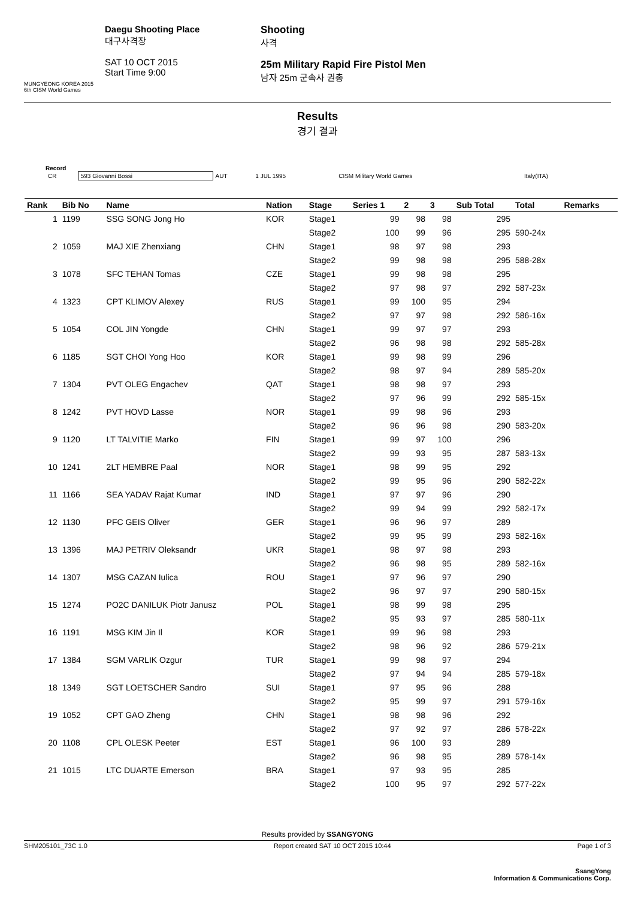MUNGYEONG KOREA 2015
6th CISM World Games
Daegu Shooting Place
대구사격장
SAT 10 OCT 2015
Start Time 9:00
Shooting
사격
25m Military Rapid Fire Pistol Men
남자 25m 군속사 권총
Results
경기 결과
Record
| CR | 593 Giovanni Bossi | AUT | 1 JUL 1995 | CISM Military World Games | Italy(ITA) |
| Rank | Bib No | Name | Nation | Stage | Series 1 | 2 | 3 | Sub Total | Total | Remarks |
| --- | --- | --- | --- | --- | --- | --- | --- | --- | --- | --- |
| 1 | 1199 | SSG SONG Jong Ho | KOR | Stage1 | 99 | 98 | 98 | 295 | | |
| | | | | Stage2 | 100 | 99 | 96 | 295 | 590-24x | |
| 2 | 1059 | MAJ XIE Zhenxiang | CHN | Stage1 | 98 | 97 | 98 | 293 | | |
| | | | | Stage2 | 99 | 98 | 98 | 295 | 588-28x | |
| 3 | 1078 | SFC TEHAN Tomas | CZE | Stage1 | 99 | 98 | 98 | 295 | | |
| | | | | Stage2 | 97 | 98 | 97 | 292 | 587-23x | |
| 4 | 1323 | CPT KLIMOV Alexey | RUS | Stage1 | 99 | 100 | 95 | 294 | | |
| | | | | Stage2 | 97 | 97 | 98 | 292 | 586-16x | |
| 5 | 1054 | COL JIN Yongde | CHN | Stage1 | 99 | 97 | 97 | 293 | | |
| | | | | Stage2 | 96 | 98 | 98 | 292 | 585-28x | |
| 6 | 1185 | SGT CHOI Yong Hoo | KOR | Stage1 | 99 | 98 | 99 | 296 | | |
| | | | | Stage2 | 98 | 97 | 94 | 289 | 585-20x | |
| 7 | 1304 | PVT OLEG Engachev | QAT | Stage1 | 98 | 98 | 97 | 293 | | |
| | | | | Stage2 | 97 | 96 | 99 | 292 | 585-15x | |
| 8 | 1242 | PVT HOVD Lasse | NOR | Stage1 | 99 | 98 | 96 | 293 | | |
| | | | | Stage2 | 96 | 96 | 98 | 290 | 583-20x | |
| 9 | 1120 | LT TALVITIE Marko | FIN | Stage1 | 99 | 97 | 100 | 296 | | |
| | | | | Stage2 | 99 | 93 | 95 | 287 | 583-13x | |
| 10 | 1241 | 2LT HEMBRE Paal | NOR | Stage1 | 98 | 99 | 95 | 292 | | |
| | | | | Stage2 | 99 | 95 | 96 | 290 | 582-22x | |
| 11 | 1166 | SEA YADAV Rajat Kumar | IND | Stage1 | 97 | 97 | 96 | 290 | | |
| | | | | Stage2 | 99 | 94 | 99 | 292 | 582-17x | |
| 12 | 1130 | PFC GEIS Oliver | GER | Stage1 | 96 | 96 | 97 | 289 | | |
| | | | | Stage2 | 99 | 95 | 99 | 293 | 582-16x | |
| 13 | 1396 | MAJ PETRIV Oleksandr | UKR | Stage1 | 98 | 97 | 98 | 293 | | |
| | | | | Stage2 | 96 | 98 | 95 | 289 | 582-16x | |
| 14 | 1307 | MSG CAZAN Iulica | ROU | Stage1 | 97 | 96 | 97 | 290 | | |
| | | | | Stage2 | 96 | 97 | 97 | 290 | 580-15x | |
| 15 | 1274 | PO2C DANILUK Piotr Janusz | POL | Stage1 | 98 | 99 | 98 | 295 | | |
| | | | | Stage2 | 95 | 93 | 97 | 285 | 580-11x | |
| 16 | 1191 | MSG KIM Jin Il | KOR | Stage1 | 99 | 96 | 98 | 293 | | |
| | | | | Stage2 | 98 | 96 | 92 | 286 | 579-21x | |
| 17 | 1384 | SGM VARLIK Ozgur | TUR | Stage1 | 99 | 98 | 97 | 294 | | |
| | | | | Stage2 | 97 | 94 | 94 | 285 | 579-18x | |
| 18 | 1349 | SGT LOETSCHER Sandro | SUI | Stage1 | 97 | 95 | 96 | 288 | | |
| | | | | Stage2 | 95 | 99 | 97 | 291 | 579-16x | |
| 19 | 1052 | CPT GAO Zheng | CHN | Stage1 | 98 | 98 | 96 | 292 | | |
| | | | | Stage2 | 97 | 92 | 97 | 286 | 578-22x | |
| 20 | 1108 | CPL OLESK Peeter | EST | Stage1 | 96 | 100 | 93 | 289 | | |
| | | | | Stage2 | 96 | 98 | 95 | 289 | 578-14x | |
| 21 | 1015 | LTC DUARTE Emerson | BRA | Stage1 | 97 | 93 | 95 | 285 | | |
| | | | | Stage2 | 100 | 95 | 97 | 292 | 577-22x | |
Results provided by SSANGYONG
SHM205101_73C 1.0 Report created SAT 10 OCT 2015 10:44 Page 1 of 3
SsangYong
Information & Communications Corp.